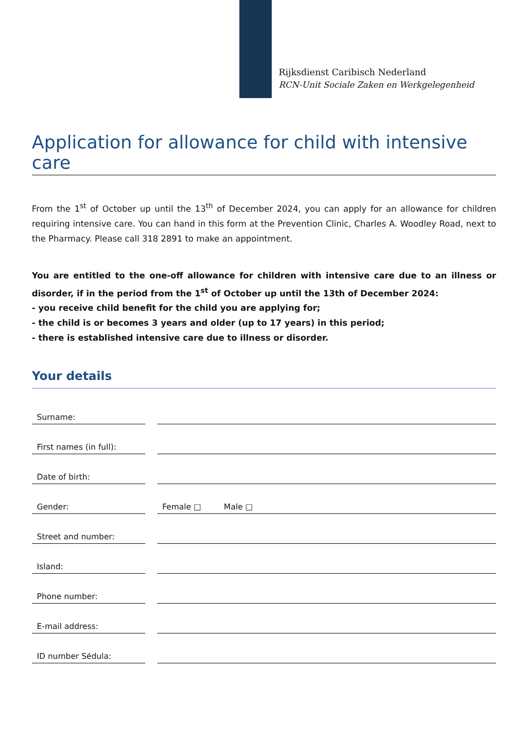Rijksdienst Caribisch Nederland
RCN-Unit Sociale Zaken en Werkgelegenheid
Application for allowance for child with intensive care
From the 1<sup>st</sup> of October up until the 13<sup>th</sup> of December 2024, you can apply for an allowance for children requiring intensive care. You can hand in this form at the Prevention Clinic, Charles A. Woodley Road, next to the Pharmacy. Please call 318 2891 to make an appointment.
You are entitled to the one-off allowance for children with intensive care due to an illness or disorder, if in the period from the 1<sup>st</sup> of October up until the 13th of December 2024:
- you receive child benefit for the child you are applying for;
- the child is or becomes 3 years and older (up to 17 years) in this period;
- there is established intensive care due to illness or disorder.
Your details
| Surname: | | |
| First names (in full): | | |
| Date of birth: | | |
| Gender: | | Female □ Male □ |
| Street and number: | | |
| Island: | | |
| Phone number: | | |
| E-mail address: | | |
| ID number Sédula: | | |